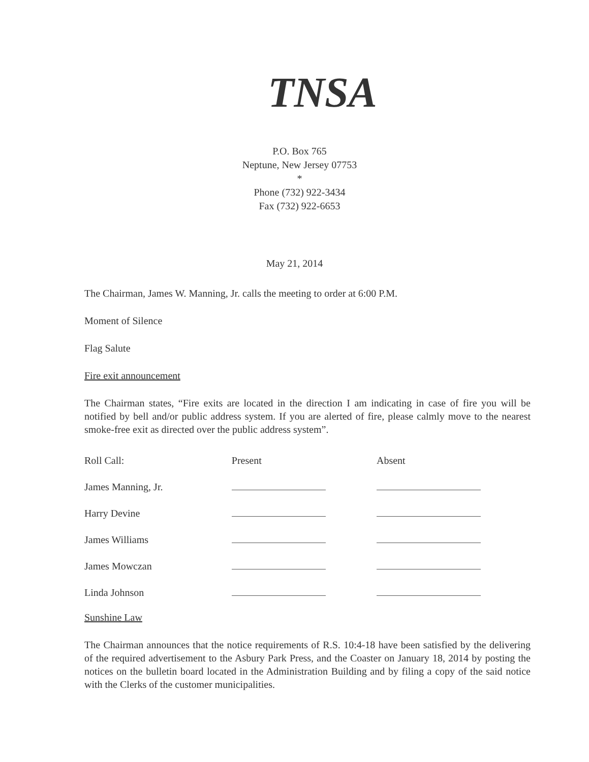TNSA
P.O. Box 765
Neptune, New Jersey 07753
*
Phone (732) 922-3434
Fax (732) 922-6653
May 21, 2014
The Chairman, James W. Manning, Jr. calls the meeting to order at 6:00 P.M.
Moment of Silence
Flag Salute
Fire exit announcement
The Chairman states, “Fire exits are located in the direction I am indicating in case of fire you will be notified by bell and/or public address system. If you are alerted of fire, please calmly move to the nearest smoke-free exit as directed over the public address system”.
| Roll Call: | Present | Absent |
| --- | --- | --- |
| James Manning, Jr. | | |
| Harry Devine | | |
| James Williams | | |
| James Mowczan | | |
| Linda Johnson | | |
Sunshine Law
The Chairman announces that the notice requirements of R.S. 10:4-18 have been satisfied by the delivering of the required advertisement to the Asbury Park Press, and the Coaster on January 18, 2014 by posting the notices on the bulletin board located in the Administration Building and by filing a copy of the said notice with the Clerks of the customer municipalities.